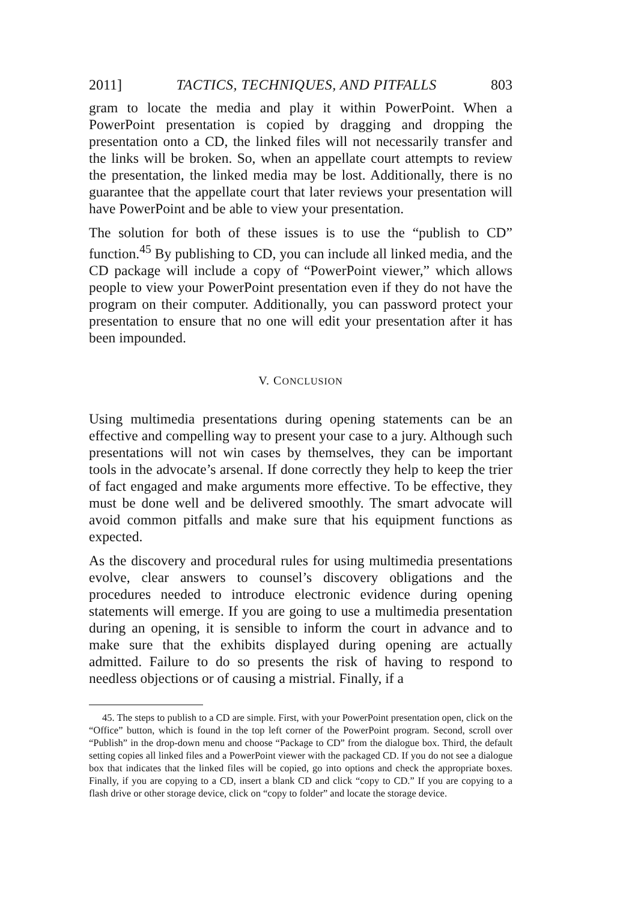2011] TACTICS, TECHNIQUES, AND PITFALLS 803
gram to locate the media and play it within PowerPoint. When a PowerPoint presentation is copied by dragging and dropping the presentation onto a CD, the linked files will not necessarily transfer and the links will be broken. So, when an appellate court attempts to review the presentation, the linked media may be lost. Additionally, there is no guarantee that the appellate court that later reviews your presentation will have PowerPoint and be able to view your presentation.
The solution for both of these issues is to use the “publish to CD” function.<sup>45</sup> By publishing to CD, you can include all linked media, and the CD package will include a copy of “PowerPoint viewer,” which allows people to view your PowerPoint presentation even if they do not have the program on their computer. Additionally, you can password protect your presentation to ensure that no one will edit your presentation after it has been impounded.
V. CONCLUSION
Using multimedia presentations during opening statements can be an effective and compelling way to present your case to a jury. Although such presentations will not win cases by themselves, they can be important tools in the advocate’s arsenal. If done correctly they help to keep the trier of fact engaged and make arguments more effective. To be effective, they must be done well and be delivered smoothly. The smart advocate will avoid common pitfalls and make sure that his equipment functions as expected.
As the discovery and procedural rules for using multimedia presentations evolve, clear answers to counsel’s discovery obligations and the procedures needed to introduce electronic evidence during opening statements will emerge. If you are going to use a multimedia presentation during an opening, it is sensible to inform the court in advance and to make sure that the exhibits displayed during opening are actually admitted. Failure to do so presents the risk of having to respond to needless objections or of causing a mistrial. Finally, if a
45. The steps to publish to a CD are simple. First, with your PowerPoint presentation open, click on the “Office” button, which is found in the top left corner of the PowerPoint program. Second, scroll over “Publish” in the drop-down menu and choose “Package to CD” from the dialogue box. Third, the default setting copies all linked files and a PowerPoint viewer with the packaged CD. If you do not see a dialogue box that indicates that the linked files will be copied, go into options and check the appropriate boxes. Finally, if you are copying to a CD, insert a blank CD and click “copy to CD.” If you are copying to a flash drive or other storage device, click on “copy to folder” and locate the storage device.